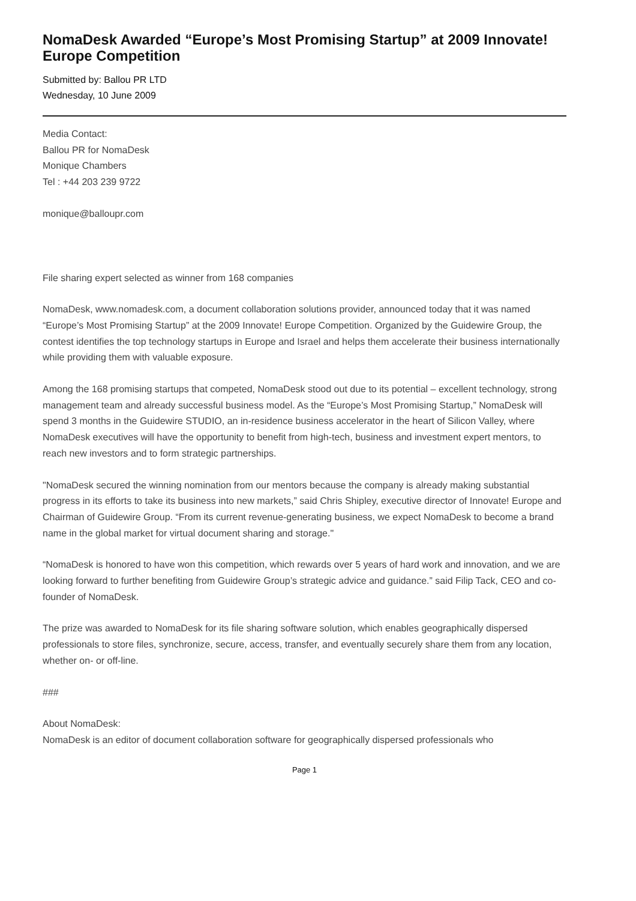NomaDesk Awarded “Europe’s Most Promising Startup” at 2009 Innovate! Europe Competition
Submitted by: Ballou PR LTD
Wednesday, 10 June 2009
Media Contact:
Ballou PR for NomaDesk
Monique Chambers
Tel : +44 203 239 9722
monique@balloupr.com
File sharing expert selected as winner from 168 companies
NomaDesk, www.nomadesk.com, a document collaboration solutions provider, announced today that it was named “Europe’s Most Promising Startup” at the 2009 Innovate! Europe Competition. Organized by the Guidewire Group, the contest identifies the top technology startups in Europe and Israel and helps them accelerate their business internationally while providing them with valuable exposure.
Among the 168 promising startups that competed, NomaDesk stood out due to its potential – excellent technology, strong management team and already successful business model. As the “Europe’s Most Promising Startup,” NomaDesk will spend 3 months in the Guidewire STUDIO, an in-residence business accelerator in the heart of Silicon Valley, where NomaDesk executives will have the opportunity to benefit from high-tech, business and investment expert mentors, to reach new investors and to form strategic partnerships.
"NomaDesk secured the winning nomination from our mentors because the company is already making substantial progress in its efforts to take its business into new markets,” said Chris Shipley, executive director of Innovate! Europe and Chairman of Guidewire Group. “From its current revenue-generating business, we expect NomaDesk to become a brand name in the global market for virtual document sharing and storage."
“NomaDesk is honored to have won this competition, which rewards over 5 years of hard work and innovation, and we are looking forward to further benefiting from Guidewire Group’s strategic advice and guidance.” said Filip Tack, CEO and co-founder of NomaDesk.
The prize was awarded to NomaDesk for its file sharing software solution, which enables geographically dispersed professionals to store files, synchronize, secure, access, transfer, and eventually securely share them from any location, whether on- or off-line.
###
About NomaDesk:
NomaDesk is an editor of document collaboration software for geographically dispersed professionals who
Page 1